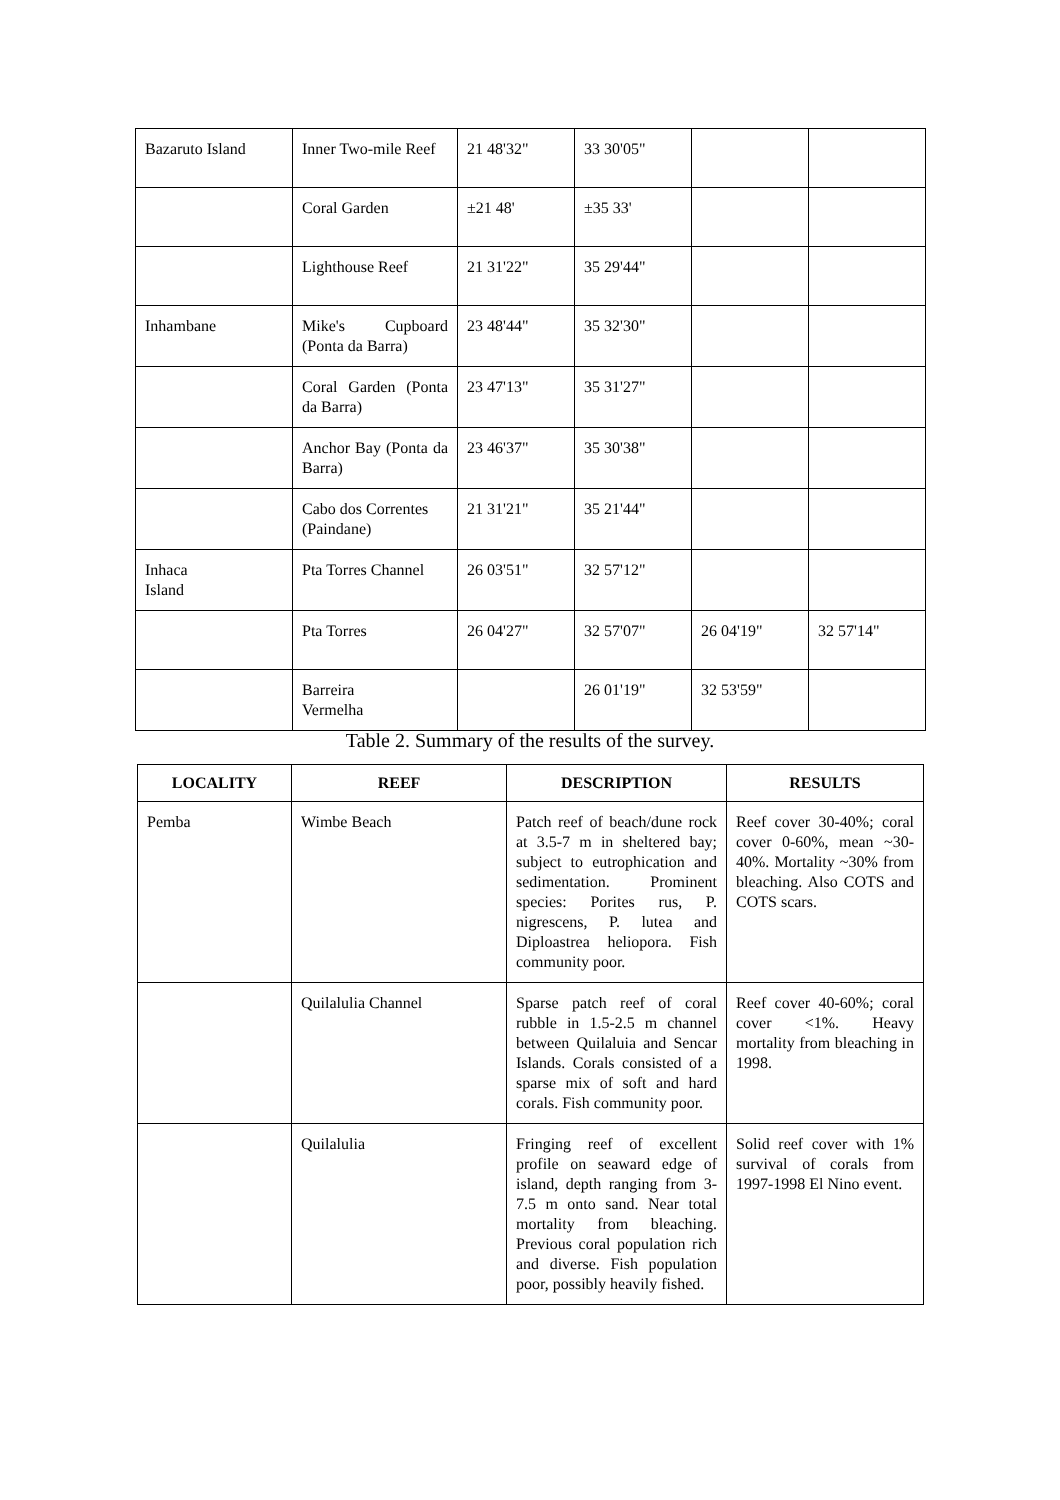| Bazaruto Island | Inner Two-mile Reef | 21 48'32" | 33 30'05" | | |
| | Coral Garden | ±21 48' | ±35 33' | | |
| | Lighthouse Reef | 21 31'22" | 35 29'44" | | |
| Inhambane | Mike's Cupboard (Ponta da Barra) | 23 48'44" | 35 32'30" | | |
| | Coral Garden (Ponta da Barra) | 23 47'13" | 35 31'27" | | |
| | Anchor Bay (Ponta da Barra) | 23 46'37" | 35 30'38" | | |
| | Cabo dos Correntes (Paindane) | 21 31'21" | 35 21'44" | | |
| Inhaca Island | Pta Torres Channel | 26 03'51" | 32 57'12" | | |
| | Pta Torres | 26 04'27" | 32 57'07" | 26 04'19" | 32 57'14" |
| | Barreira Vermelha | | 26 01'19" | 32 53'59" | |
Table 2. Summary of the results of the survey.
| LOCALITY | REEF | DESCRIPTION | RESULTS |
| --- | --- | --- | --- |
| Pemba | Wimbe Beach | Patch reef of beach/dune rock at 3.5-7 m in sheltered bay; subject to eutrophication and sedimentation. Prominent species: Porites rus, P. nigrescens, P. lutea and Diploastrea heliopora. Fish community poor. | Reef cover 30-40%; coral cover 0-60%, mean ~30-40%. Mortality ~30% from bleaching. Also COTS and COTS scars. |
| | Quilalulia Channel | Sparse patch reef of coral rubble in 1.5-2.5 m channel between Quilaluia and Sencar Islands. Corals consisted of a sparse mix of soft and hard corals. Fish community poor. | Reef cover 40-60%; coral cover <1%. Heavy mortality from bleaching in 1998. |
| | Quilalulia | Fringing reef of excellent profile on seaward edge of island, depth ranging from 3-7.5 m onto sand. Near total mortality from bleaching. Previous coral population rich and diverse. Fish population poor, possibly heavily fished. | Solid reef cover with 1% survival of corals from 1997-1998 El Nino event. |